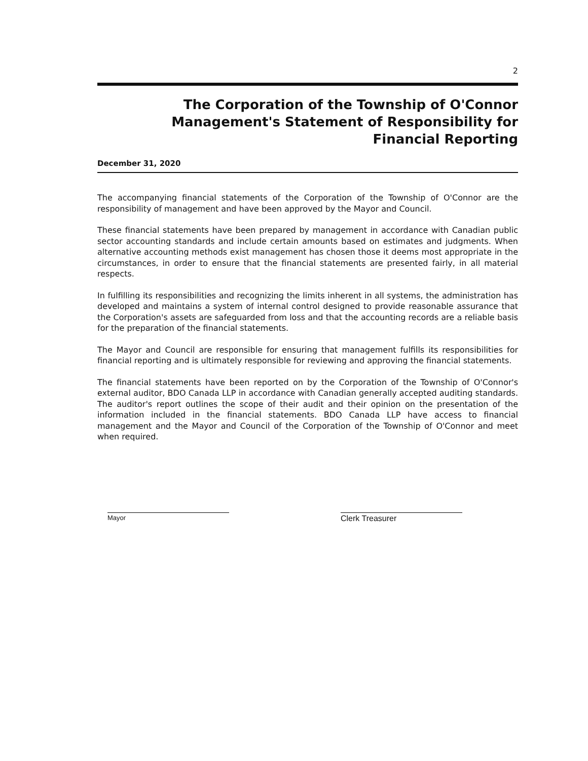2
The Corporation of the Township of O'Connor
Management's Statement of Responsibility for
Financial Reporting
December 31, 2020
The accompanying financial statements of the Corporation of the Township of O'Connor are the responsibility of management and have been approved by the Mayor and Council.
These financial statements have been prepared by management in accordance with Canadian public sector accounting standards and include certain amounts based on estimates and judgments. When alternative accounting methods exist management has chosen those it deems most appropriate in the circumstances, in order to ensure that the financial statements are presented fairly, in all material respects.
In fulfilling its responsibilities and recognizing the limits inherent in all systems, the administration has developed and maintains a system of internal control designed to provide reasonable assurance that the Corporation's assets are safeguarded from loss and that the accounting records are a reliable basis for the preparation of the financial statements.
The Mayor and Council are responsible for ensuring that management fulfills its responsibilities for financial reporting and is ultimately responsible for reviewing and approving the financial statements.
The financial statements have been reported on by the Corporation of the Township of O'Connor's external auditor, BDO Canada LLP in accordance with Canadian generally accepted auditing standards. The auditor's report outlines the scope of their audit and their opinion on the presentation of the information included in the financial statements. BDO Canada LLP have access to financial management and the Mayor and Council of the Corporation of the Township of O'Connor and meet when required.
Mayor
Clerk Treasurer